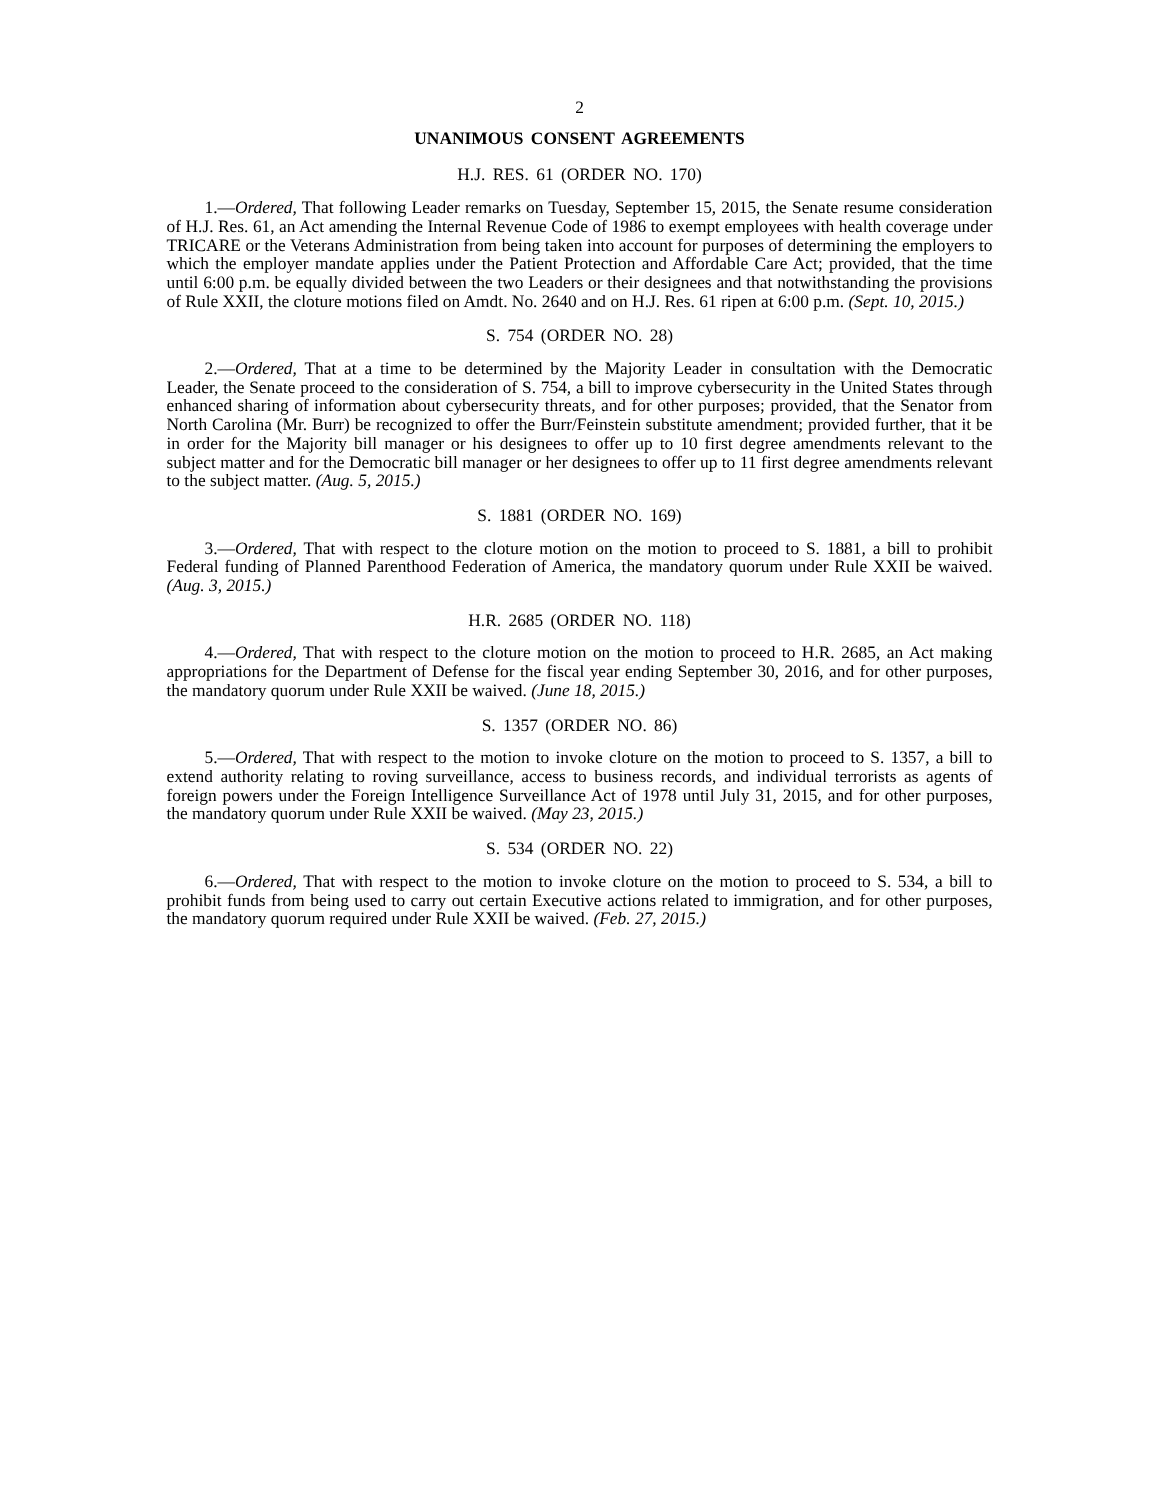2
UNANIMOUS CONSENT AGREEMENTS
H.J. RES. 61 (ORDER NO. 170)
1.—Ordered, That following Leader remarks on Tuesday, September 15, 2015, the Senate resume consideration of H.J. Res. 61, an Act amending the Internal Revenue Code of 1986 to exempt employees with health coverage under TRICARE or the Veterans Administration from being taken into account for purposes of determining the employers to which the employer mandate applies under the Patient Protection and Affordable Care Act; provided, that the time until 6:00 p.m. be equally divided between the two Leaders or their designees and that notwithstanding the provisions of Rule XXII, the cloture motions filed on Amdt. No. 2640 and on H.J. Res. 61 ripen at 6:00 p.m. (Sept. 10, 2015.)
S. 754 (ORDER NO. 28)
2.—Ordered, That at a time to be determined by the Majority Leader in consultation with the Democratic Leader, the Senate proceed to the consideration of S. 754, a bill to improve cybersecurity in the United States through enhanced sharing of information about cybersecurity threats, and for other purposes; provided, that the Senator from North Carolina (Mr. Burr) be recognized to offer the Burr/Feinstein substitute amendment; provided further, that it be in order for the Majority bill manager or his designees to offer up to 10 first degree amendments relevant to the subject matter and for the Democratic bill manager or her designees to offer up to 11 first degree amendments relevant to the subject matter. (Aug. 5, 2015.)
S. 1881 (ORDER NO. 169)
3.—Ordered, That with respect to the cloture motion on the motion to proceed to S. 1881, a bill to prohibit Federal funding of Planned Parenthood Federation of America, the mandatory quorum under Rule XXII be waived. (Aug. 3, 2015.)
H.R. 2685 (ORDER NO. 118)
4.—Ordered, That with respect to the cloture motion on the motion to proceed to H.R. 2685, an Act making appropriations for the Department of Defense for the fiscal year ending September 30, 2016, and for other purposes, the mandatory quorum under Rule XXII be waived. (June 18, 2015.)
S. 1357 (ORDER NO. 86)
5.—Ordered, That with respect to the motion to invoke cloture on the motion to proceed to S. 1357, a bill to extend authority relating to roving surveillance, access to business records, and individual terrorists as agents of foreign powers under the Foreign Intelligence Surveillance Act of 1978 until July 31, 2015, and for other purposes, the mandatory quorum under Rule XXII be waived. (May 23, 2015.)
S. 534 (ORDER NO. 22)
6.—Ordered, That with respect to the motion to invoke cloture on the motion to proceed to S. 534, a bill to prohibit funds from being used to carry out certain Executive actions related to immigration, and for other purposes, the mandatory quorum required under Rule XXII be waived. (Feb. 27, 2015.)